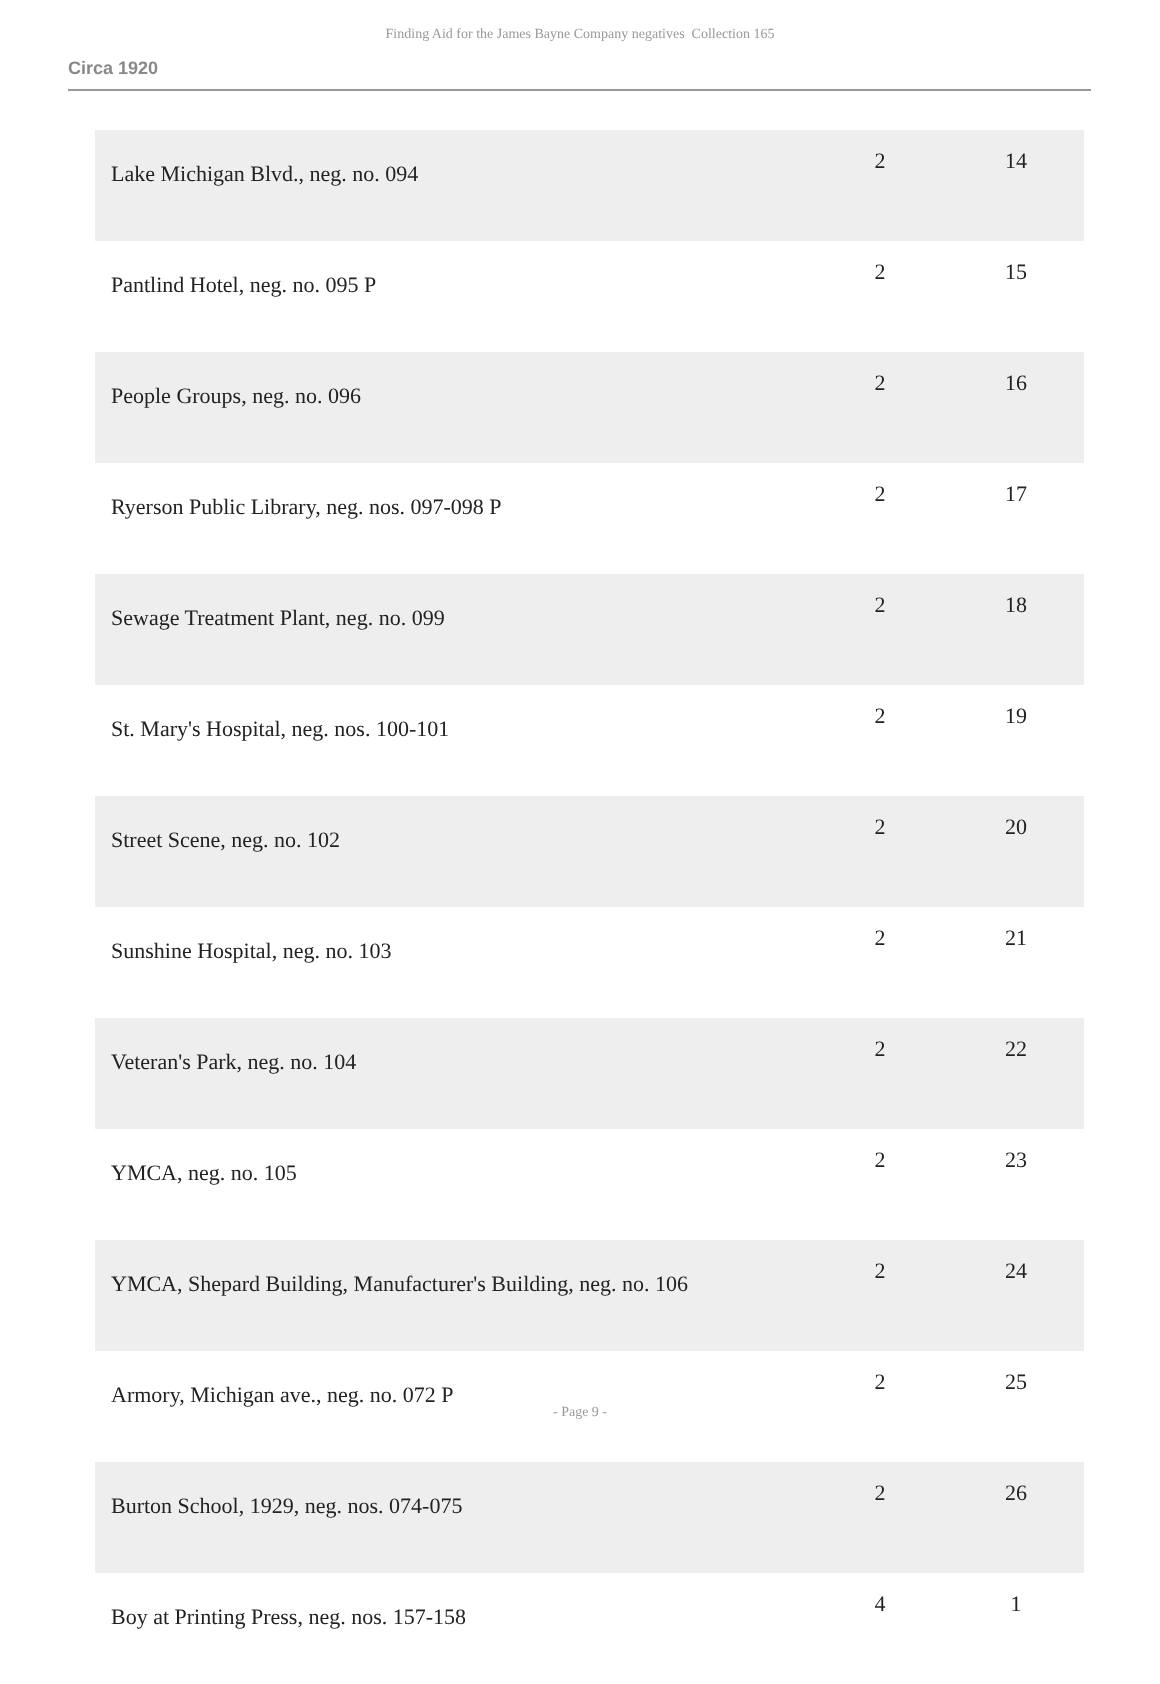Finding Aid for the James Bayne Company negatives Collection 165
Circa 1920
| Lake Michigan Blvd., neg. no. 094 | 2 | 14 |
| Pantlind Hotel, neg. no. 095 P | 2 | 15 |
| People Groups, neg. no. 096 | 2 | 16 |
| Ryerson Public Library, neg. nos. 097-098 P | 2 | 17 |
| Sewage Treatment Plant, neg. no. 099 | 2 | 18 |
| St. Mary's Hospital, neg. nos. 100-101 | 2 | 19 |
| Street Scene, neg. no. 102 | 2 | 20 |
| Sunshine Hospital, neg. no. 103 | 2 | 21 |
| Veteran's Park, neg. no. 104 | 2 | 22 |
| YMCA, neg. no. 105 | 2 | 23 |
| YMCA, Shepard Building, Manufacturer's Building, neg. no. 106 | 2 | 24 |
| Armory, Michigan ave., neg. no. 072 P | 2 | 25 |
| Burton School, 1929, neg. nos. 074-075 | 2 | 26 |
| Boy at Printing Press, neg. nos. 157-158 | 4 | 1 |
- Page 9 -